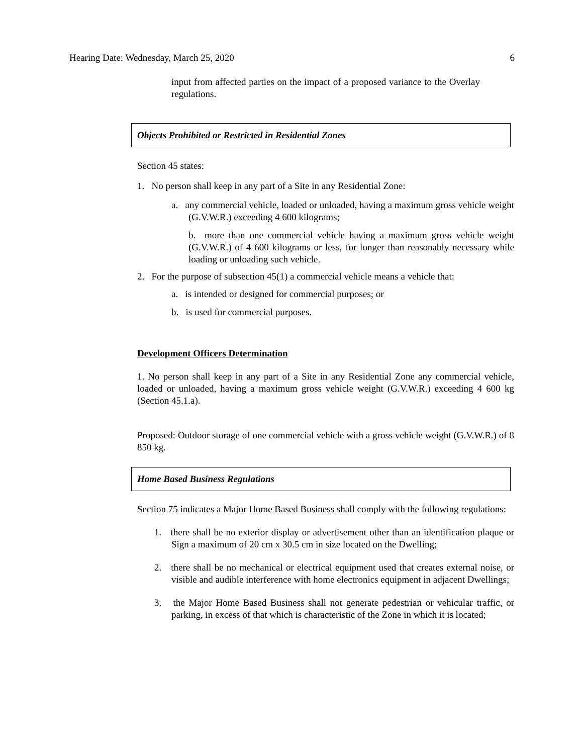Hearing Date: Wednesday, March 25, 2020 6
input from affected parties on the impact of a proposed variance to the Overlay regulations.
Objects Prohibited or Restricted in Residential Zones
Section 45 states:
1. No person shall keep in any part of a Site in any Residential Zone:
a. any commercial vehicle, loaded or unloaded, having a maximum gross vehicle weight (G.V.W.R.) exceeding 4 600 kilograms;
b. more than one commercial vehicle having a maximum gross vehicle weight (G.V.W.R.) of 4 600 kilograms or less, for longer than reasonably necessary while loading or unloading such vehicle.
2. For the purpose of subsection 45(1) a commercial vehicle means a vehicle that:
a. is intended or designed for commercial purposes; or
b. is used for commercial purposes.
Development Officers Determination
1. No person shall keep in any part of a Site in any Residential Zone any commercial vehicle, loaded or unloaded, having a maximum gross vehicle weight (G.V.W.R.) exceeding 4 600 kg (Section 45.1.a).
Proposed: Outdoor storage of one commercial vehicle with a gross vehicle weight (G.V.W.R.) of 8 850 kg.
Home Based Business Regulations
Section 75 indicates a Major Home Based Business shall comply with the following regulations:
1. there shall be no exterior display or advertisement other than an identification plaque or Sign a maximum of 20 cm x 30.5 cm in size located on the Dwelling;
2. there shall be no mechanical or electrical equipment used that creates external noise, or visible and audible interference with home electronics equipment in adjacent Dwellings;
3. the Major Home Based Business shall not generate pedestrian or vehicular traffic, or parking, in excess of that which is characteristic of the Zone in which it is located;